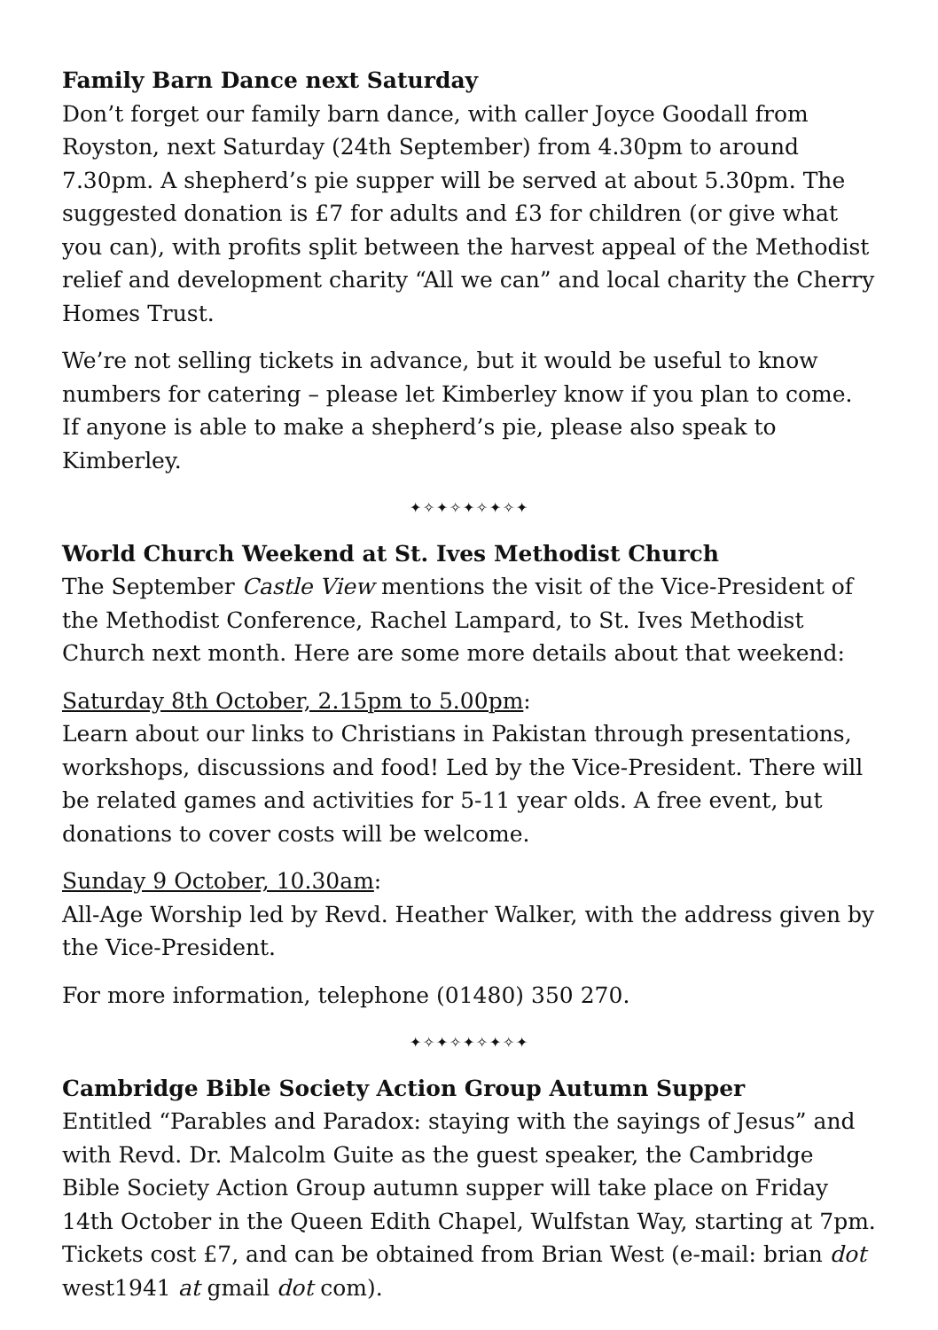Family Barn Dance next Saturday
Don’t forget our family barn dance, with caller Joyce Goodall from Royston, next Saturday (24th September) from 4.30pm to around 7.30pm. A shepherd’s pie supper will be served at about 5.30pm. The suggested donation is £7 for adults and £3 for children (or give what you can), with profits split between the harvest appeal of the Methodist relief and development charity “All we can” and local charity the Cherry Homes Trust.
We’re not selling tickets in advance, but it would be useful to know numbers for catering – please let Kimberley know if you plan to come. If anyone is able to make a shepherd’s pie, please also speak to Kimberley.
✦✧✦✧✦✧✦✧✦
World Church Weekend at St. Ives Methodist Church
The September Castle View mentions the visit of the Vice-President of the Methodist Conference, Rachel Lampard, to St. Ives Methodist Church next month. Here are some more details about that weekend:
Saturday 8th October, 2.15pm to 5.00pm:
Learn about our links to Christians in Pakistan through presentations, workshops, discussions and food! Led by the Vice-President. There will be related games and activities for 5-11 year olds. A free event, but donations to cover costs will be welcome.
Sunday 9 October, 10.30am:
All-Age Worship led by Revd. Heather Walker, with the address given by the Vice-President.
For more information, telephone (01480) 350 270.
✦✧✦✧✦✧✦✧✦
Cambridge Bible Society Action Group Autumn Supper
Entitled “Parables and Paradox: staying with the sayings of Jesus” and with Revd. Dr. Malcolm Guite as the guest speaker, the Cambridge Bible Society Action Group autumn supper will take place on Friday 14th October in the Queen Edith Chapel, Wulfstan Way, starting at 7pm. Tickets cost £7, and can be obtained from Brian West (e-mail: brian dot west1941 at gmail dot com).